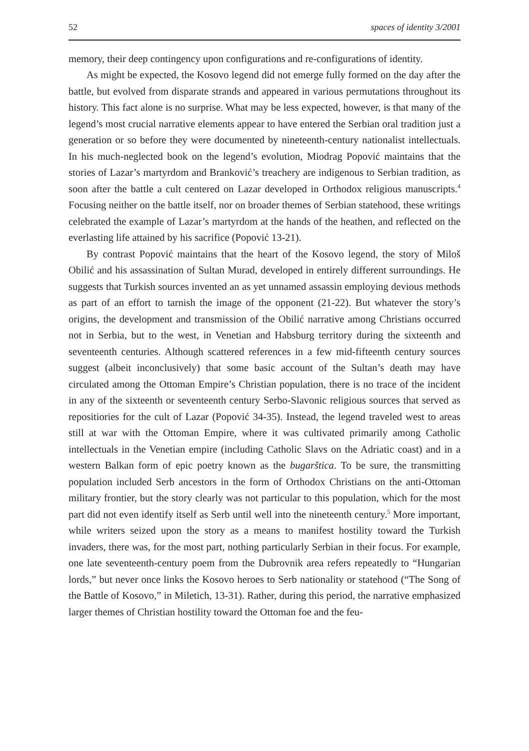52 spaces of identity 3/2001
memory, their deep contingency upon configurations and re-configurations of identity.
As might be expected, the Kosovo legend did not emerge fully formed on the day after the battle, but evolved from disparate strands and appeared in various permutations throughout its history. This fact alone is no surprise. What may be less expected, however, is that many of the legend’s most crucial narrative elements appear to have entered the Serbian oral tradition just a generation or so before they were documented by nineteenth-century nationalist intellectuals. In his much-neglected book on the legend’s evolution, Miodrag Popović maintains that the stories of Lazar’s martyrdom and Branković’s treachery are indigenous to Serbian tradition, as soon after the battle a cult centered on Lazar developed in Orthodox religious manuscripts.<sup>4</sup> Focusing neither on the battle itself, nor on broader themes of Serbian statehood, these writings celebrated the example of Lazar’s martyrdom at the hands of the heathen, and reflected on the everlasting life attained by his sacrifice (Popović 13-21).
By contrast Popović maintains that the heart of the Kosovo legend, the story of Miloš Obilić and his assassination of Sultan Murad, developed in entirely different surroundings. He suggests that Turkish sources invented an as yet unnamed assassin employing devious methods as part of an effort to tarnish the image of the opponent (21-22). But whatever the story’s origins, the development and transmission of the Obilić narrative among Christians occurred not in Serbia, but to the west, in Venetian and Habsburg territory during the sixteenth and seventeenth centuries. Although scattered references in a few mid-fifteenth century sources suggest (albeit inconclusively) that some basic account of the Sultan’s death may have circulated among the Ottoman Empire’s Christian population, there is no trace of the incident in any of the sixteenth or seventeenth century Serbo-Slavonic religious sources that served as repositiories for the cult of Lazar (Popović 34-35). Instead, the legend traveled west to areas still at war with the Ottoman Empire, where it was cultivated primarily among Catholic intellectuals in the Venetian empire (including Catholic Slavs on the Adriatic coast) and in a western Balkan form of epic poetry known as the bugarštica. To be sure, the transmitting population included Serb ancestors in the form of Orthodox Christians on the anti-Ottoman military frontier, but the story clearly was not particular to this population, which for the most part did not even identify itself as Serb until well into the nineteenth century.<sup>5</sup> More important, while writers seized upon the story as a means to manifest hostility toward the Turkish invaders, there was, for the most part, nothing particularly Serbian in their focus. For example, one late seventeenth-century poem from the Dubrovnik area refers repeatedly to “Hungarian lords,” but never once links the Kosovo heroes to Serb nationality or statehood (“The Song of the Battle of Kosovo,” in Miletich, 13-31). Rather, during this period, the narrative emphasized larger themes of Christian hostility toward the Ottoman foe and the feu-